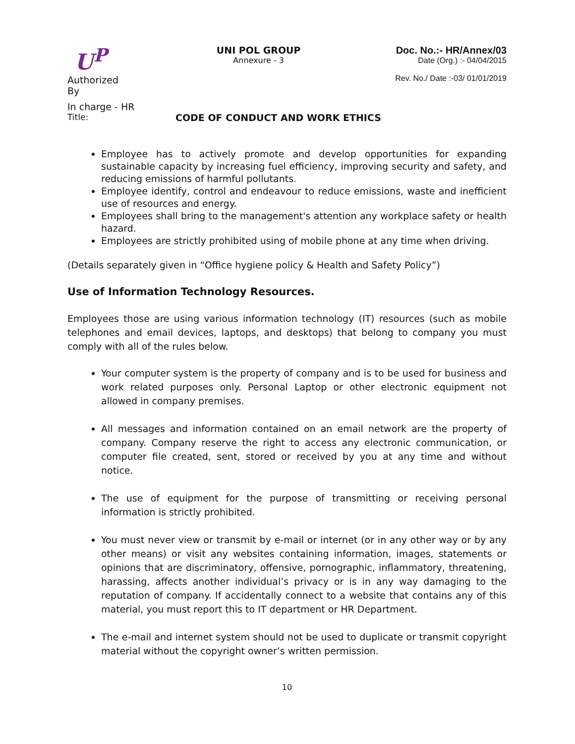U<sup>P</sup>
Authorized By
UNI POL GROUP
Annexure - 3
Doc. No.:- HR/Annex/03
Date (Org.) :- 04/04/2015
Rev. No./ Date :-03/ 01/01/2019
In charge - HR
Title: CODE OF CONDUCT AND WORK ETHICS
Employee has to actively promote and develop opportunities for expanding sustainable capacity by increasing fuel efficiency, improving security and safety, and reducing emissions of harmful pollutants.
Employee identify, control and endeavour to reduce emissions, waste and inefficient use of resources and energy.
Employees shall bring to the management's attention any workplace safety or health hazard.
Employees are strictly prohibited using of mobile phone at any time when driving.
(Details separately given in “Office hygiene policy & Health and Safety Policy”)
Use of Information Technology Resources.
Employees those are using various information technology (IT) resources (such as mobile telephones and email devices, laptops, and desktops) that belong to company you must comply with all of the rules below.
Your computer system is the property of company and is to be used for business and work related purposes only. Personal Laptop or other electronic equipment not allowed in company premises.
All messages and information contained on an email network are the property of company. Company reserve the right to access any electronic communication, or computer file created, sent, stored or received by you at any time and without notice.
The use of equipment for the purpose of transmitting or receiving personal information is strictly prohibited.
You must never view or transmit by e-mail or internet (or in any other way or by any other means) or visit any websites containing information, images, statements or opinions that are discriminatory, offensive, pornographic, inflammatory, threatening, harassing, affects another individual’s privacy or is in any way damaging to the reputation of company. If accidentally connect to a website that contains any of this material, you must report this to IT department or HR Department.
The e-mail and internet system should not be used to duplicate or transmit copyright material without the copyright owner’s written permission.
10